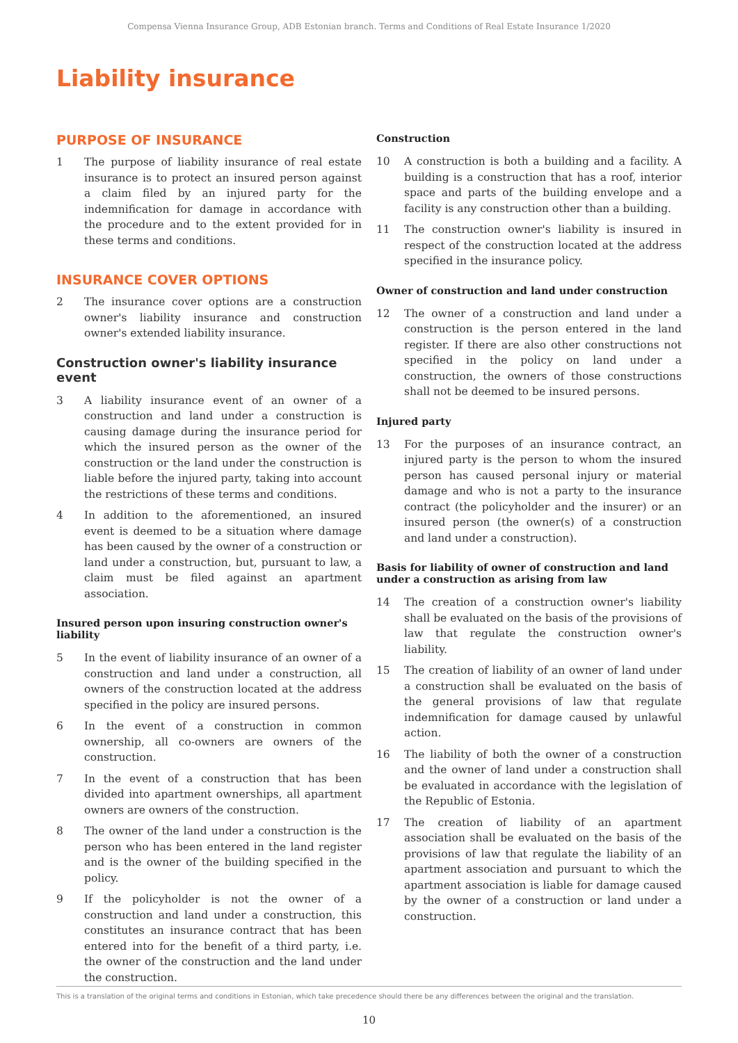Compensa Vienna Insurance Group, ADB Estonian branch. Terms and Conditions of Real Estate Insurance 1/2020
Liability insurance
PURPOSE OF INSURANCE
1 The purpose of liability insurance of real estate insurance is to protect an insured person against a claim filed by an injured party for the indemnification for damage in accordance with the procedure and to the extent provided for in these terms and conditions.
INSURANCE COVER OPTIONS
2 The insurance cover options are a construction owner's liability insurance and construction owner's extended liability insurance.
Construction owner's liability insurance event
3 A liability insurance event of an owner of a construction and land under a construction is causing damage during the insurance period for which the insured person as the owner of the construction or the land under the construction is liable before the injured party, taking into account the restrictions of these terms and conditions.
4 In addition to the aforementioned, an insured event is deemed to be a situation where damage has been caused by the owner of a construction or land under a construction, but, pursuant to law, a claim must be filed against an apartment association.
Insured person upon insuring construction owner's liability
5 In the event of liability insurance of an owner of a construction and land under a construction, all owners of the construction located at the address specified in the policy are insured persons.
6 In the event of a construction in common ownership, all co-owners are owners of the construction.
7 In the event of a construction that has been divided into apartment ownerships, all apartment owners are owners of the construction.
8 The owner of the land under a construction is the person who has been entered in the land register and is the owner of the building specified in the policy.
9 If the policyholder is not the owner of a construction and land under a construction, this constitutes an insurance contract that has been entered into for the benefit of a third party, i.e. the owner of the construction and the land under the construction.
Construction
10 A construction is both a building and a facility. A building is a construction that has a roof, interior space and parts of the building envelope and a facility is any construction other than a building.
11 The construction owner's liability is insured in respect of the construction located at the address specified in the insurance policy.
Owner of construction and land under construction
12 The owner of a construction and land under a construction is the person entered in the land register. If there are also other constructions not specified in the policy on land under a construction, the owners of those constructions shall not be deemed to be insured persons.
Injured party
13 For the purposes of an insurance contract, an injured party is the person to whom the insured person has caused personal injury or material damage and who is not a party to the insurance contract (the policyholder and the insurer) or an insured person (the owner(s) of a construction and land under a construction).
Basis for liability of owner of construction and land under a construction as arising from law
14 The creation of a construction owner's liability shall be evaluated on the basis of the provisions of law that regulate the construction owner's liability.
15 The creation of liability of an owner of land under a construction shall be evaluated on the basis of the general provisions of law that regulate indemnification for damage caused by unlawful action.
16 The liability of both the owner of a construction and the owner of land under a construction shall be evaluated in accordance with the legislation of the Republic of Estonia.
17 The creation of liability of an apartment association shall be evaluated on the basis of the provisions of law that regulate the liability of an apartment association and pursuant to which the apartment association is liable for damage caused by the owner of a construction or land under a construction.
This is a translation of the original terms and conditions in Estonian, which take precedence should there be any differences between the original and the translation.
10